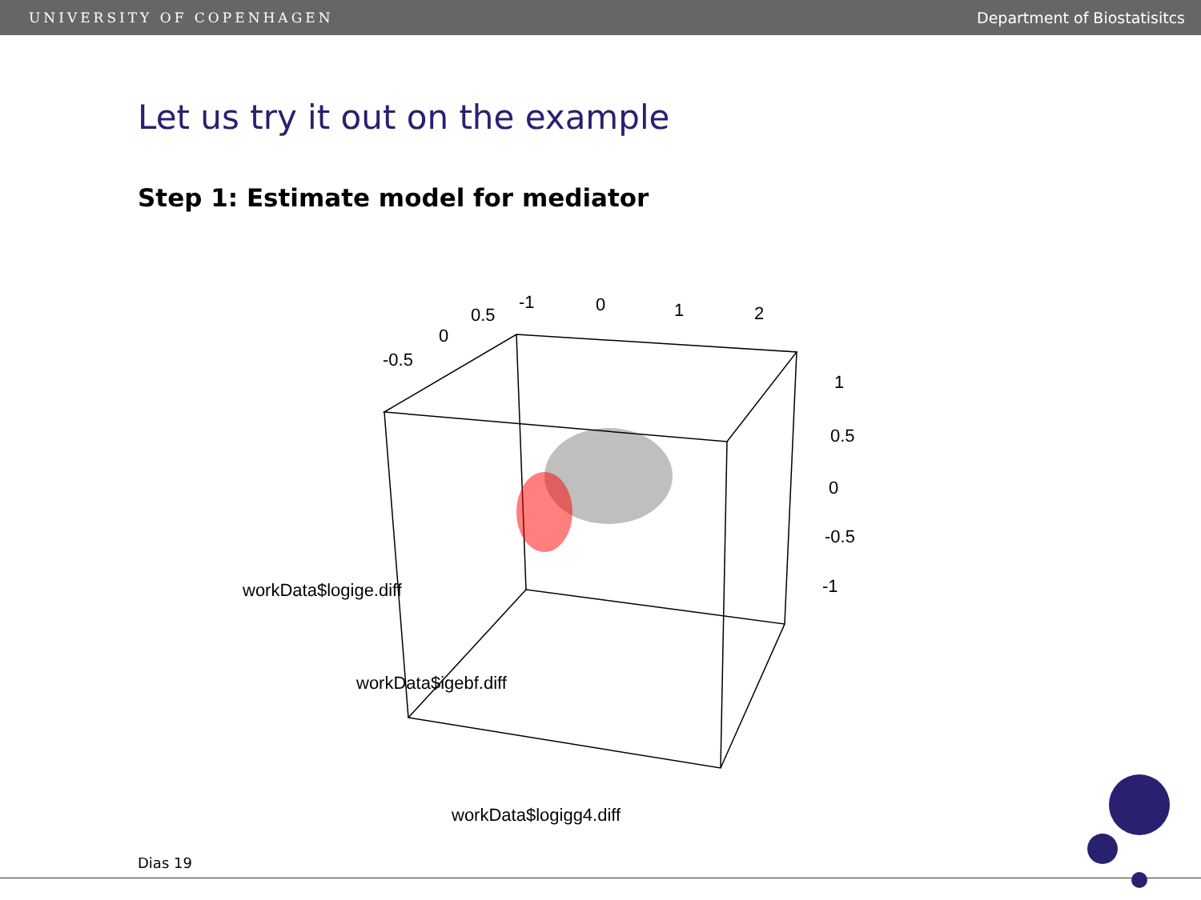UNIVERSITY OF COPENHAGEN Department of Biostatisitcs
Let us try it out on the example
Step 1: Estimate model for mediator
-0.5
0
0.5
-1
0
1
2
1
0.5
0
-0.5
-1
workData$logige.diff
workData$igebf.diff
workData$logigg4.diff
Dias 19